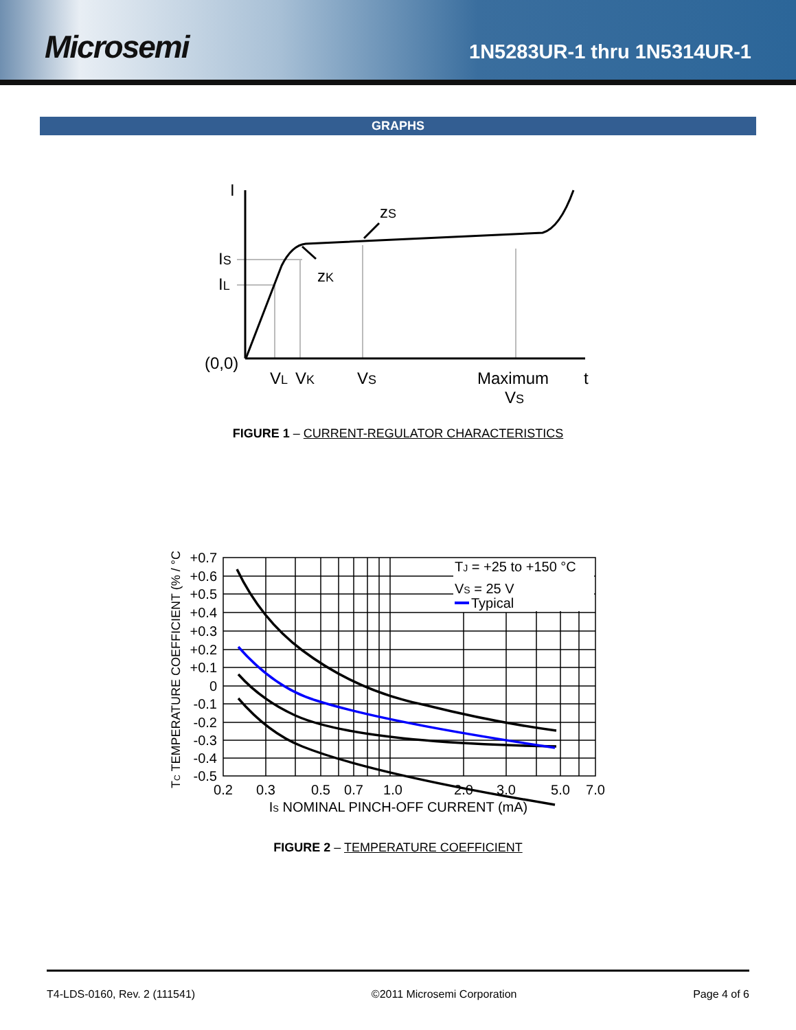Microsemi
1N5283UR-1 thru 1N5314UR-1
GRAPHS
I
IS
IL
(0,0)
VL
VK
VS
Maximum
VS
t
zK
zS
FIGURE 1 – CURRENT-REGULATOR CHARACTERISTICS
TJ = +25 to +150 °C
VS = 25 V
Typical
+0.7
+0.6
+0.5
+0.4
+0.3
+0.2
+0.1
0
-0.1
-0.2
-0.3
-0.4
-0.5
0.2
0.3
0.5
0.7
1.0
2.0
3.0
5.0
7.0
IS NOMINAL PINCH-OFF CURRENT (mA)
TC TEMPERATURE COEFFICIENT (% / °C)
FIGURE 2 – TEMPERATURE COEFFICIENT
T4-LDS-0160, Rev. 2 (111541) ©2011 Microsemi Corporation Page 4 of 6